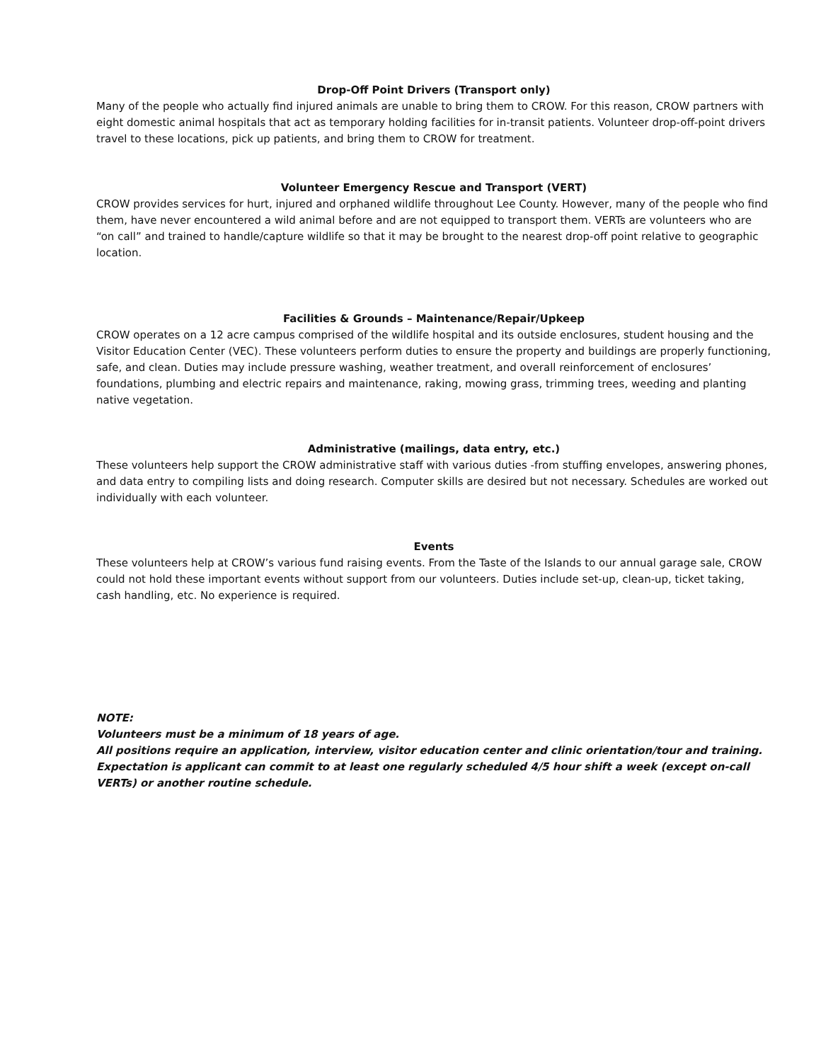Drop-Off Point Drivers (Transport only)
Many of the people who actually find injured animals are unable to bring them to CROW. For this reason, CROW partners with eight domestic animal hospitals that act as temporary holding facilities for in-transit patients. Volunteer drop-off-point drivers travel to these locations, pick up patients, and bring them to CROW for treatment.
Volunteer Emergency Rescue and Transport (VERT)
CROW provides services for hurt, injured and orphaned wildlife throughout Lee County. However, many of the people who find them, have never encountered a wild animal before and are not equipped to transport them. VERTs are volunteers who are “on call” and trained to handle/capture wildlife so that it may be brought to the nearest drop-off point relative to geographic location.
Facilities & Grounds – Maintenance/Repair/Upkeep
CROW operates on a 12 acre campus comprised of the wildlife hospital and its outside enclosures, student housing and the Visitor Education Center (VEC). These volunteers perform duties to ensure the property and buildings are properly functioning, safe, and clean. Duties may include pressure washing, weather treatment, and overall reinforcement of enclosures’ foundations, plumbing and electric repairs and maintenance, raking, mowing grass, trimming trees, weeding and planting native vegetation.
Administrative (mailings, data entry, etc.)
These volunteers help support the CROW administrative staff with various duties -from stuffing envelopes, answering phones, and data entry to compiling lists and doing research. Computer skills are desired but not necessary. Schedules are worked out individually with each volunteer.
Events
These volunteers help at CROW’s various fund raising events. From the Taste of the Islands to our annual garage sale, CROW could not hold these important events without support from our volunteers. Duties include set-up, clean-up, ticket taking, cash handling, etc. No experience is required.
NOTE:
Volunteers must be a minimum of 18 years of age.
All positions require an application, interview, visitor education center and clinic orientation/tour and training.
Expectation is applicant can commit to at least one regularly scheduled 4/5 hour shift a week (except on-call VERTs) or another routine schedule.